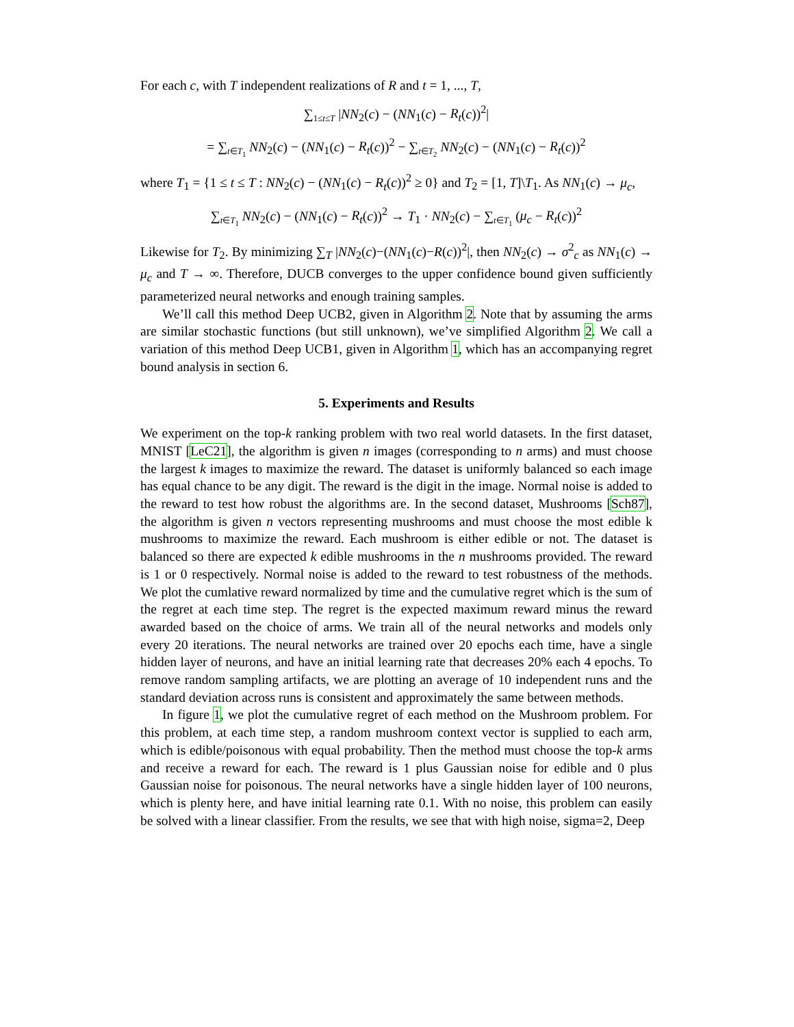For each c, with T independent realizations of R and t = 1, ..., T,
∑<sub>1≤t≤T</sub> |NN<sub>2</sub>(c) − (NN<sub>1</sub>(c) − R<sub>t</sub>(c))<sup>2</sup>|
= ∑<sub>t∈T<sub>1</sub></sub> NN<sub>2</sub>(c) − (NN<sub>1</sub>(c) − R<sub>t</sub>(c))<sup>2</sup> − ∑<sub>t∈T<sub>2</sub></sub> NN<sub>2</sub>(c) − (NN<sub>1</sub>(c) − R<sub>t</sub>(c))<sup>2</sup>
where T<sub>1</sub> = {1 ≤ t ≤ T : NN<sub>2</sub>(c) − (NN<sub>1</sub>(c) − R<sub>t</sub>(c))<sup>2</sup> ≥ 0} and T<sub>2</sub> = [1, T]\T<sub>1</sub>. As NN<sub>1</sub>(c) → μ<sub>c</sub>,
∑<sub>t∈T<sub>1</sub></sub> NN<sub>2</sub>(c) − (NN<sub>1</sub>(c) − R<sub>t</sub>(c))<sup>2</sup> → T<sub>1</sub> · NN<sub>2</sub>(c) − ∑<sub>t∈T<sub>1</sub></sub> (μ<sub>c</sub> − R<sub>t</sub>(c))<sup>2</sup>
Likewise for T<sub>2</sub>. By minimizing ∑<sub>T</sub> |NN<sub>2</sub>(c)−(NN<sub>1</sub>(c)−R(c))<sup>2</sup>|, then NN<sub>2</sub>(c) → σ<sup>2</sup><sub>c</sub> as NN<sub>1</sub>(c) → μ<sub>c</sub> and T → ∞. Therefore, DUCB converges to the upper confidence bound given sufficiently parameterized neural networks and enough training samples.
We’ll call this method Deep UCB2, given in Algorithm 2. Note that by assuming the arms are similar stochastic functions (but still unknown), we’ve simplified Algorithm 2. We call a variation of this method Deep UCB1, given in Algorithm 1, which has an accompanying regret bound analysis in section 6.
5. Experiments and Results
We experiment on the top-k ranking problem with two real world datasets. In the first dataset, MNIST [LeC21], the algorithm is given n images (corresponding to n arms) and must choose the largest k images to maximize the reward. The dataset is uniformly balanced so each image has equal chance to be any digit. The reward is the digit in the image. Normal noise is added to the reward to test how robust the algorithms are. In the second dataset, Mushrooms [Sch87], the algorithm is given n vectors representing mushrooms and must choose the most edible k mushrooms to maximize the reward. Each mushroom is either edible or not. The dataset is balanced so there are expected k edible mushrooms in the n mushrooms provided. The reward is 1 or 0 respectively. Normal noise is added to the reward to test robustness of the methods. We plot the cumlative reward normalized by time and the cumulative regret which is the sum of the regret at each time step. The regret is the expected maximum reward minus the reward awarded based on the choice of arms. We train all of the neural networks and models only every 20 iterations. The neural networks are trained over 20 epochs each time, have a single hidden layer of neurons, and have an initial learning rate that decreases 20% each 4 epochs. To remove random sampling artifacts, we are plotting an average of 10 independent runs and the standard deviation across runs is consistent and approximately the same between methods.
In figure 1, we plot the cumulative regret of each method on the Mushroom problem. For this problem, at each time step, a random mushroom context vector is supplied to each arm, which is edible/poisonous with equal probability. Then the method must choose the top-k arms and receive a reward for each. The reward is 1 plus Gaussian noise for edible and 0 plus Gaussian noise for poisonous. The neural networks have a single hidden layer of 100 neurons, which is plenty here, and have initial learning rate 0.1. With no noise, this problem can easily be solved with a linear classifier. From the results, we see that with high noise, sigma=2, Deep